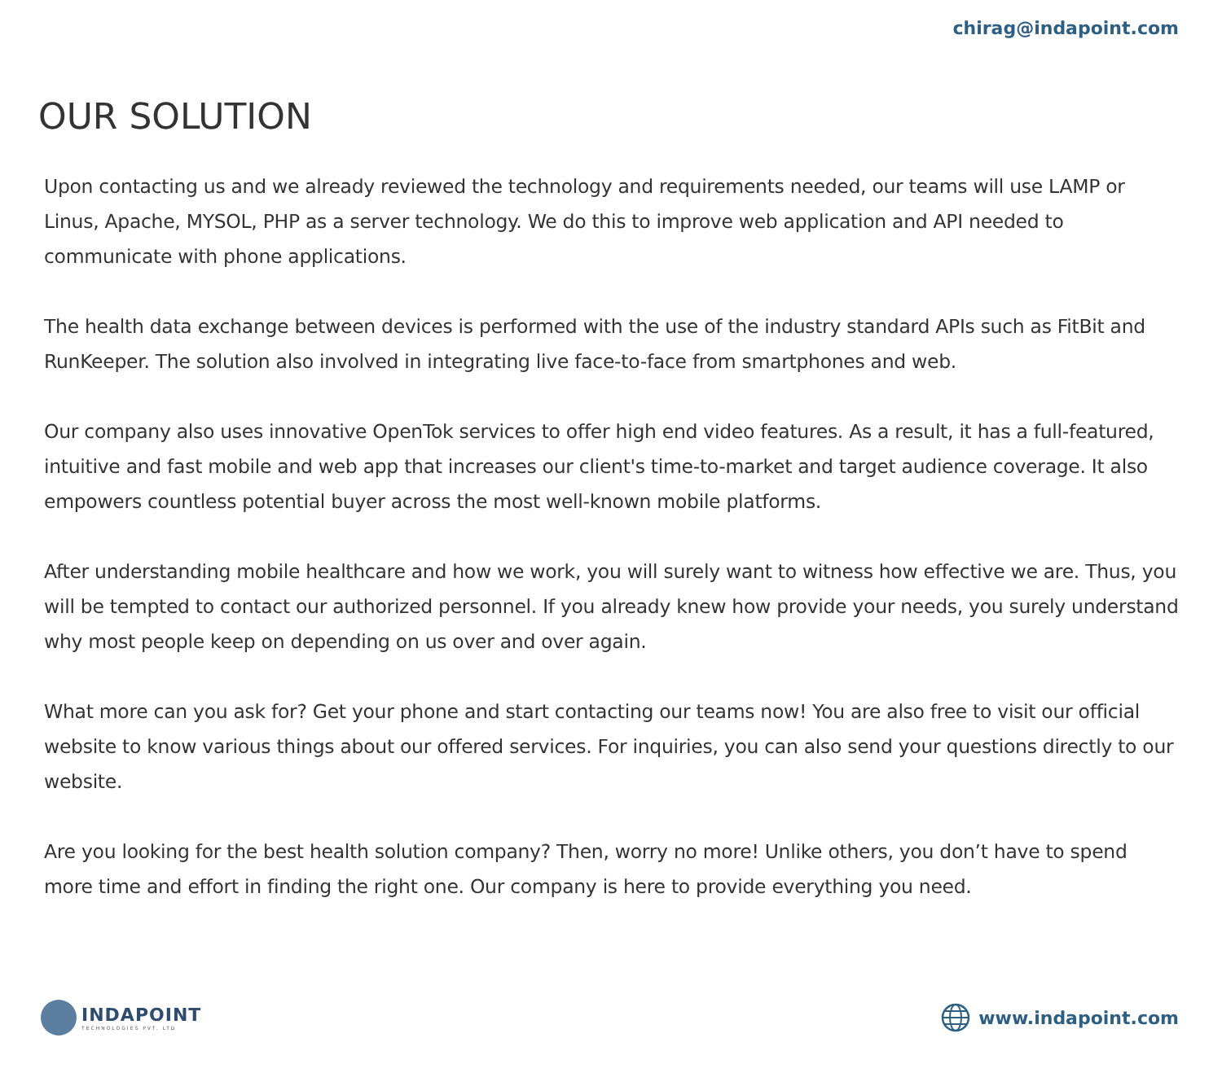chirag@indapoint.com
OUR SOLUTION
Upon contacting us and we already reviewed the technology and requirements needed, our teams will use LAMP or Linus, Apache, MYSOL, PHP as a server technology. We do this to improve web application and API needed to communicate with phone applications.
The health data exchange between devices is performed with the use of the industry standard APIs such as FitBit and RunKeeper. The solution also involved in integrating live face-to-face from smartphones and web.
Our company also uses innovative OpenTok services to offer high end video features. As a result, it has a full-featured, intuitive and fast mobile and web app that increases our client's time-to-market and target audience coverage. It also empowers countless potential buyer across the most well-known mobile platforms.
After understanding mobile healthcare and how we work, you will surely want to witness how effective we are. Thus, you will be tempted to contact our authorized personnel. If you already knew how provide your needs, you surely understand why most people keep on depending on us over and over again.
What more can you ask for? Get your phone and start contacting our teams now! You are also free to visit our official website to know various things about our offered services. For inquiries, you can also send your questions directly to our website.
Are you looking for the best health solution company? Then, worry no more! Unlike others, you don’t have to spend more time and effort in finding the right one. Our company is here to provide everything you need.
INDAPOINT
TECHNOLOGIES PVT. LTD
www.indapoint.com